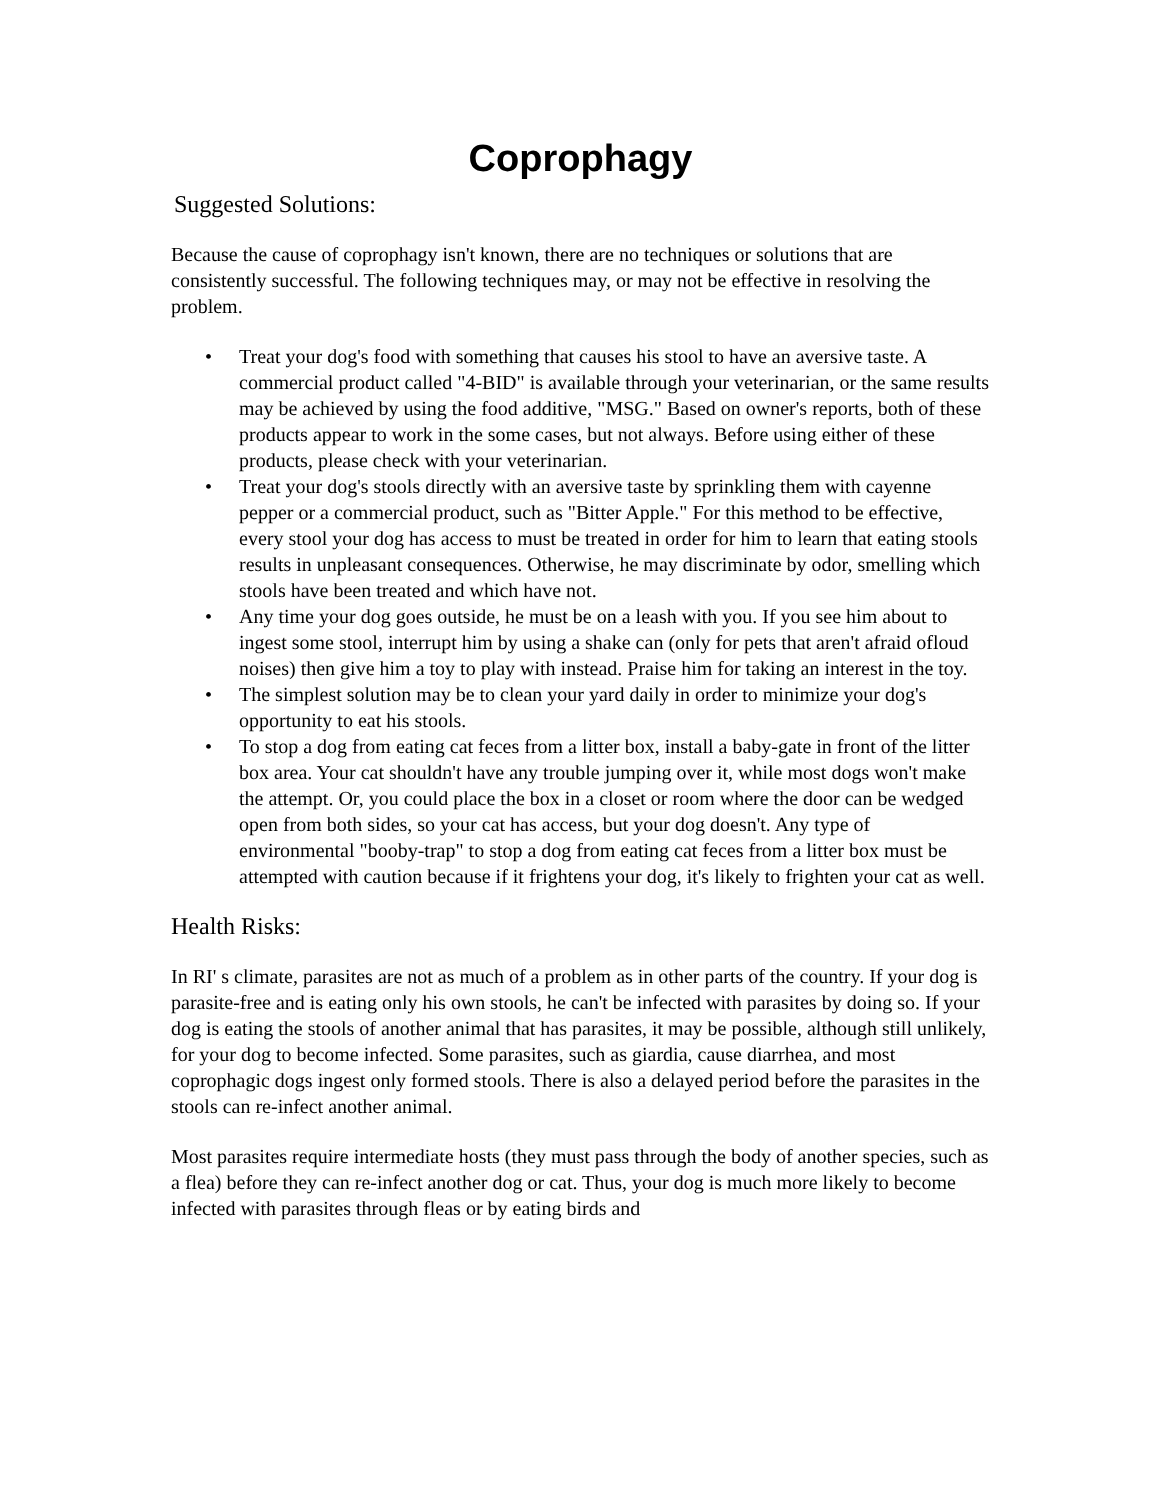Coprophagy
Suggested Solutions:
Because the cause of coprophagy isn't known, there are no techniques or solutions that are consistently successful. The following techniques may, or may not be effective in resolving the problem.
• Treat your dog's food with something that causes his stool to have an aversive taste. A commercial product called "4-BID" is available through your veterinarian, or the same results may be achieved by using the food additive, "MSG." Based on owner's reports, both of these products appear to work in the some cases, but not always. Before using either of these products, please check with your veterinarian.
• Treat your dog's stools directly with an aversive taste by sprinkling them with cayenne pepper or a commercial product, such as "Bitter Apple." For this method to be effective, every stool your dog has access to must be treated in order for him to learn that eating stools results in unpleasant consequences. Otherwise, he may discriminate by odor, smelling which stools have been treated and which have not.
• Any time your dog goes outside, he must be on a leash with you. If you see him about to ingest some stool, interrupt him by using a shake can (only for pets that aren't afraid ofloud noises) then give him a toy to play with instead. Praise him for taking an interest in the toy.
• The simplest solution may be to clean your yard daily in order to minimize your dog's opportunity to eat his stools.
• To stop a dog from eating cat feces from a litter box, install a baby-gate in front of the litter box area. Your cat shouldn't have any trouble jumping over it, while most dogs won't make the attempt. Or, you could place the box in a closet or room where the door can be wedged open from both sides, so your cat has access, but your dog doesn't. Any type of environmental "booby-trap" to stop a dog from eating cat feces from a litter box must be attempted with caution because if it frightens your dog, it's likely to frighten your cat as well.
Health Risks:
In RI' s climate, parasites are not as much of a problem as in other parts of the country. If your dog is parasite-free and is eating only his own stools, he can't be infected with parasites by doing so. If your dog is eating the stools of another animal that has parasites, it may be possible, although still unlikely, for your dog to become infected. Some parasites, such as giardia, cause diarrhea, and most coprophagic dogs ingest only formed stools. There is also a delayed period before the parasites in the stools can re-infect another animal.
Most parasites require intermediate hosts (they must pass through the body of another species, such as a flea) before they can re-infect another dog or cat. Thus, your dog is much more likely to become infected with parasites through fleas or by eating birds and